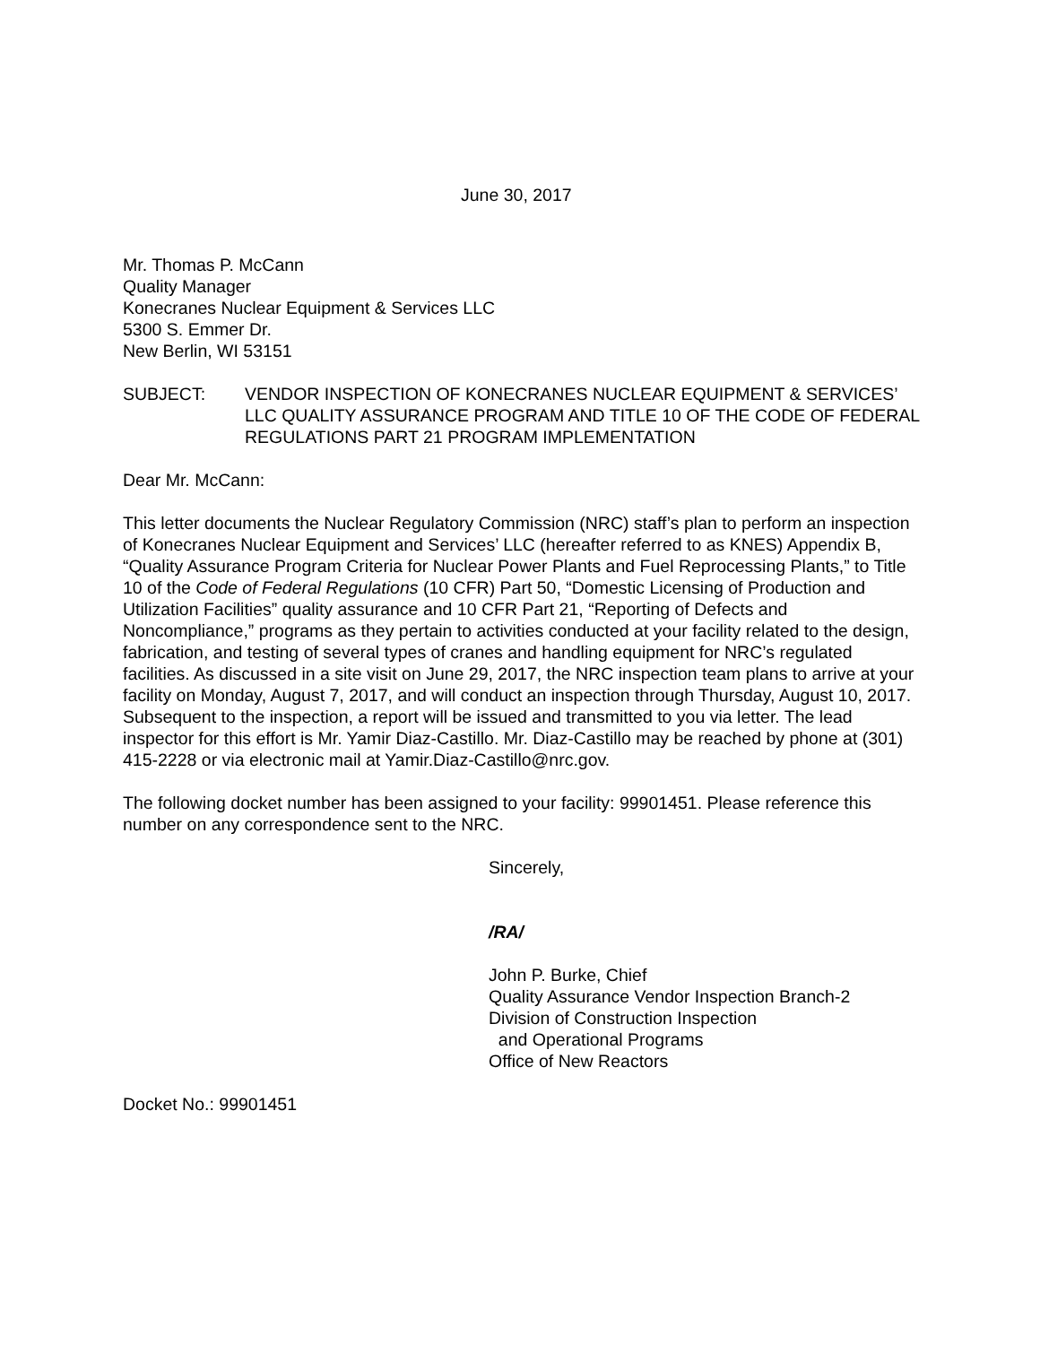June 30, 2017
Mr. Thomas P. McCann
Quality Manager
Konecranes Nuclear Equipment & Services LLC
5300 S. Emmer Dr.
New Berlin, WI 53151
SUBJECT: VENDOR INSPECTION OF KONECRANES NUCLEAR EQUIPMENT & SERVICES’ LLC QUALITY ASSURANCE PROGRAM AND TITLE 10 OF THE CODE OF FEDERAL REGULATIONS PART 21 PROGRAM IMPLEMENTATION
Dear Mr. McCann:
This letter documents the Nuclear Regulatory Commission (NRC) staff’s plan to perform an inspection of Konecranes Nuclear Equipment and Services’ LLC (hereafter referred to as KNES) Appendix B, “Quality Assurance Program Criteria for Nuclear Power Plants and Fuel Reprocessing Plants,” to Title 10 of the Code of Federal Regulations (10 CFR) Part 50, “Domestic Licensing of Production and Utilization Facilities” quality assurance and 10 CFR Part 21, “Reporting of Defects and Noncompliance,” programs as they pertain to activities conducted at your facility related to the design, fabrication, and testing of several types of cranes and handling equipment for NRC’s regulated facilities. As discussed in a site visit on June 29, 2017, the NRC inspection team plans to arrive at your facility on Monday, August 7, 2017, and will conduct an inspection through Thursday, August 10, 2017. Subsequent to the inspection, a report will be issued and transmitted to you via letter. The lead inspector for this effort is Mr. Yamir Diaz-Castillo. Mr. Diaz-Castillo may be reached by phone at (301) 415-2228 or via electronic mail at Yamir.Diaz-Castillo@nrc.gov.
The following docket number has been assigned to your facility: 99901451. Please reference this number on any correspondence sent to the NRC.
Sincerely,
/RA/
John P. Burke, Chief
Quality Assurance Vendor Inspection Branch-2
Division of Construction Inspection
and Operational Programs
Office of New Reactors
Docket No.: 99901451